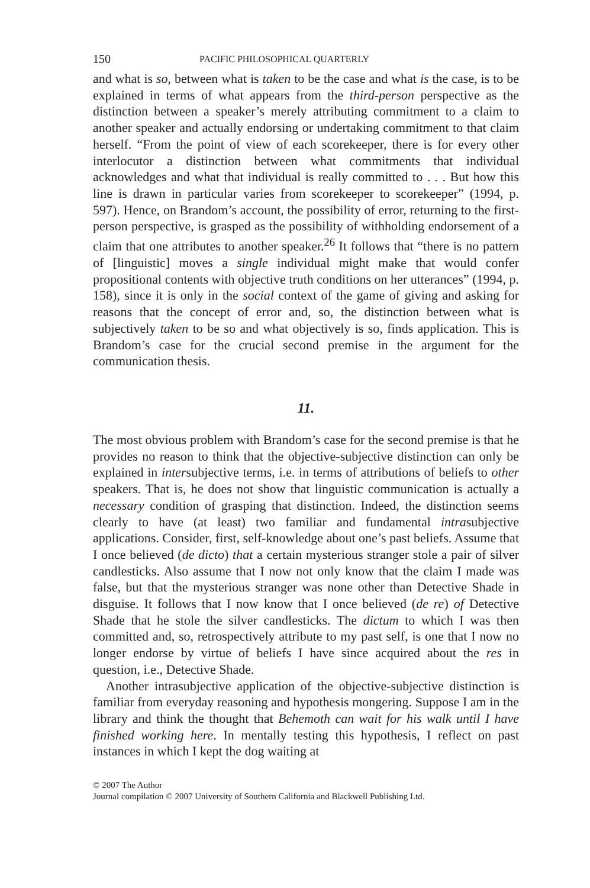150 PACIFIC PHILOSOPHICAL QUARTERLY
and what is so, between what is taken to be the case and what is the case, is to be explained in terms of what appears from the third-person perspective as the distinction between a speaker’s merely attributing commitment to a claim to another speaker and actually endorsing or undertaking commitment to that claim herself. “From the point of view of each scorekeeper, there is for every other interlocutor a distinction between what commitments that individual acknowledges and what that individual is really committed to . . . But how this line is drawn in particular varies from scorekeeper to scorekeeper” (1994, p. 597). Hence, on Brandom’s account, the possibility of error, returning to the first-person perspective, is grasped as the possibility of withholding endorsement of a claim that one attributes to another speaker.<sup>26</sup> It follows that “there is no pattern of [linguistic] moves a single individual might make that would confer propositional contents with objective truth conditions on her utterances” (1994, p. 158), since it is only in the social context of the game of giving and asking for reasons that the concept of error and, so, the distinction between what is subjectively taken to be so and what objectively is so, finds application. This is Brandom’s case for the crucial second premise in the argument for the communication thesis.
11.
The most obvious problem with Brandom’s case for the second premise is that he provides no reason to think that the objective-subjective distinction can only be explained in intersubjective terms, i.e. in terms of attributions of beliefs to other speakers. That is, he does not show that linguistic communication is actually a necessary condition of grasping that distinction. Indeed, the distinction seems clearly to have (at least) two familiar and fundamental intrasubjective applications. Consider, first, self-knowledge about one’s past beliefs. Assume that I once believed (de dicto) that a certain mysterious stranger stole a pair of silver candlesticks. Also assume that I now not only know that the claim I made was false, but that the mysterious stranger was none other than Detective Shade in disguise. It follows that I now know that I once believed (de re) of Detective Shade that he stole the silver candlesticks. The dictum to which I was then committed and, so, retrospectively attribute to my past self, is one that I now no longer endorse by virtue of beliefs I have since acquired about the res in question, i.e., Detective Shade.
Another intrasubjective application of the objective-subjective distinction is familiar from everyday reasoning and hypothesis mongering. Suppose I am in the library and think the thought that Behemoth can wait for his walk until I have finished working here. In mentally testing this hypothesis, I reflect on past instances in which I kept the dog waiting at
© 2007 The Author
Journal compilation © 2007 University of Southern California and Blackwell Publishing Ltd.